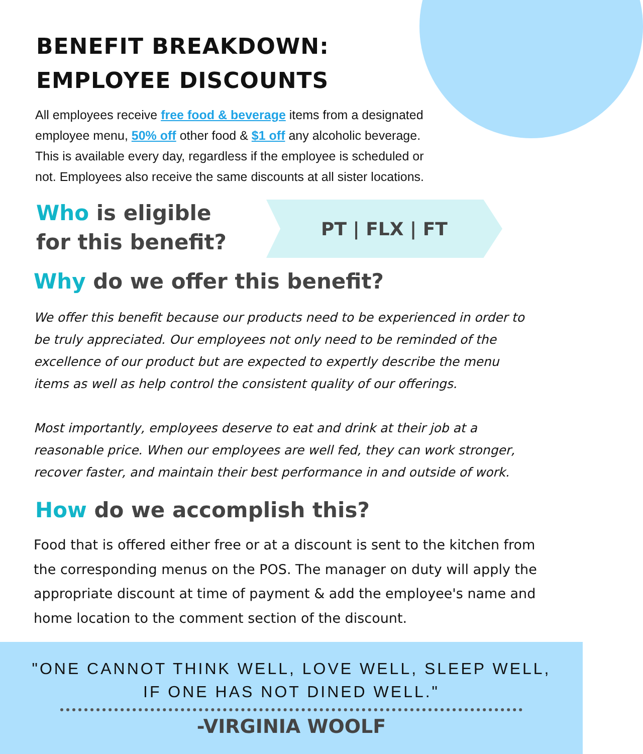BENEFIT BREAKDOWN:
EMPLOYEE DISCOUNTS
All employees receive free food & beverage items from a designated employee menu, 50% off other food & $1 off any alcoholic beverage. This is available every day, regardless if the employee is scheduled or not. Employees also receive the same discounts at all sister locations.
Who is eligible
for this benefit?
PT | FLX | FT
Why do we offer this benefit?
We offer this benefit because our products need to be experienced in order to be truly appreciated. Our employees not only need to be reminded of the excellence of our product but are expected to expertly describe the menu items as well as help control the consistent quality of our offerings.
Most importantly, employees deserve to eat and drink at their job at a reasonable price. When our employees are well fed, they can work stronger, recover faster, and maintain their best performance in and outside of work.
How do we accomplish this?
Food that is offered either free or at a discount is sent to the kitchen from the corresponding menus on the POS. The manager on duty will apply the appropriate discount at time of payment & add the employee's name and home location to the comment section of the discount.
"ONE CANNOT THINK WELL, LOVE WELL, SLEEP WELL,
IF ONE HAS NOT DINED WELL."
-VIRGINIA WOOLF